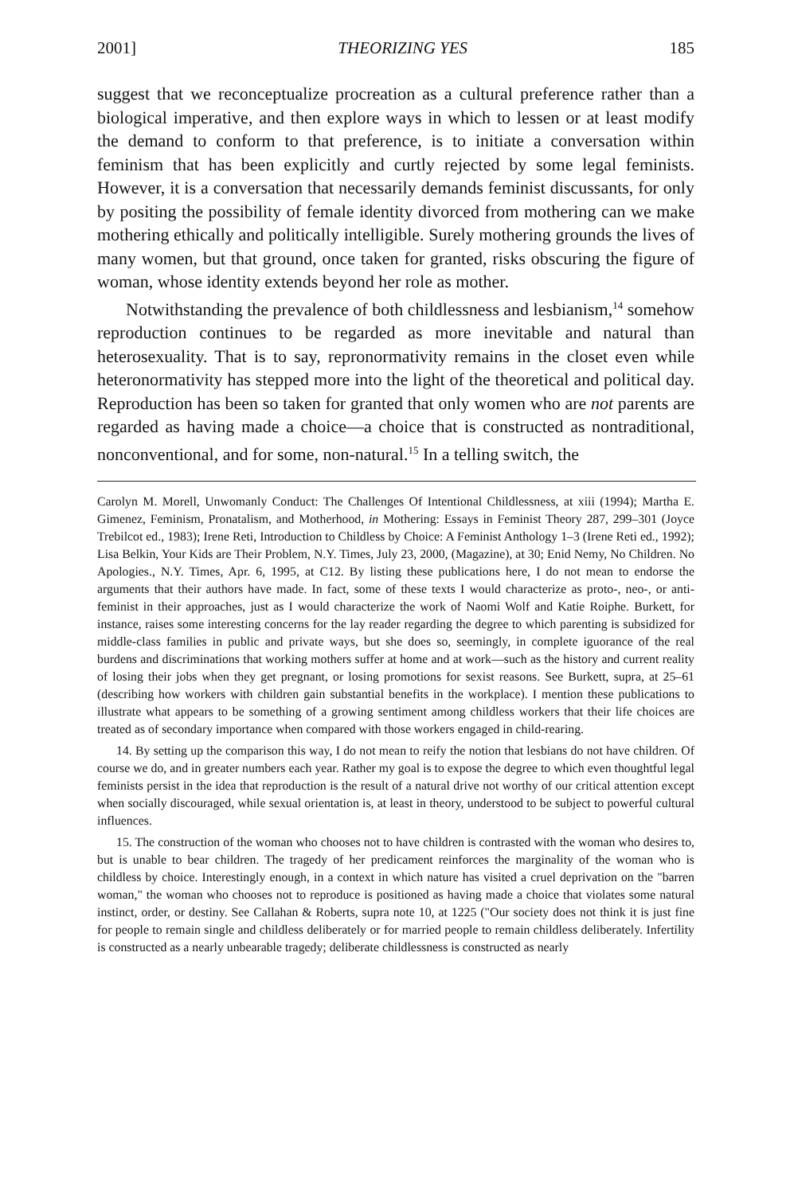2001] THEORIZING YES 185
suggest that we reconceptualize procreation as a cultural preference rather than a biological imperative, and then explore ways in which to lessen or at least modify the demand to conform to that preference, is to initiate a conversation within feminism that has been explicitly and curtly rejected by some legal feminists. However, it is a conversation that necessarily demands feminist discussants, for only by positing the possibility of female identity divorced from mothering can we make mothering ethically and politically intelligible. Surely mothering grounds the lives of many women, but that ground, once taken for granted, risks obscuring the figure of woman, whose identity extends beyond her role as mother.
Notwithstanding the prevalence of both childlessness and lesbianism,<sup>14</sup> somehow reproduction continues to be regarded as more inevitable and natural than heterosexuality. That is to say, repronormativity remains in the closet even while heteronormativity has stepped more into the light of the theoretical and political day. Reproduction has been so taken for granted that only women who are not parents are regarded as having made a choice—a choice that is constructed as nontraditional, nonconventional, and for some, non-natural.<sup>15</sup> In a telling switch, the
Carolyn M. Morell, Unwomanly Conduct: The Challenges Of Intentional Childlessness, at xiii (1994); Martha E. Gimenez, Feminism, Pronatalism, and Motherhood, in Mothering: Essays in Feminist Theory 287, 299–301 (Joyce Trebilcot ed., 1983); Irene Reti, Introduction to Childless by Choice: A Feminist Anthology 1–3 (Irene Reti ed., 1992); Lisa Belkin, Your Kids are Their Problem, N.Y. Times, July 23, 2000, (Magazine), at 30; Enid Nemy, No Children. No Apologies., N.Y. Times, Apr. 6, 1995, at C12. By listing these publications here, I do not mean to endorse the arguments that their authors have made. In fact, some of these texts I would characterize as proto-, neo-, or anti-feminist in their approaches, just as I would characterize the work of Naomi Wolf and Katie Roiphe. Burkett, for instance, raises some interesting concerns for the lay reader regarding the degree to which parenting is subsidized for middle-class families in public and private ways, but she does so, seemingly, in complete iguorance of the real burdens and discriminations that working mothers suffer at home and at work—such as the history and current reality of losing their jobs when they get pregnant, or losing promotions for sexist reasons. See Burkett, supra, at 25–61 (describing how workers with children gain substantial benefits in the workplace). I mention these publications to illustrate what appears to be something of a growing sentiment among childless workers that their life choices are treated as of secondary importance when compared with those workers engaged in child-rearing.
14. By setting up the comparison this way, I do not mean to reify the notion that lesbians do not have children. Of course we do, and in greater numbers each year. Rather my goal is to expose the degree to which even thoughtful legal feminists persist in the idea that reproduction is the result of a natural drive not worthy of our critical attention except when socially discouraged, while sexual orientation is, at least in theory, understood to be subject to powerful cultural influences.
15. The construction of the woman who chooses not to have children is contrasted with the woman who desires to, but is unable to bear children. The tragedy of her predicament reinforces the marginality of the woman who is childless by choice. Interestingly enough, in a context in which nature has visited a cruel deprivation on the "barren woman," the woman who chooses not to reproduce is positioned as having made a choice that violates some natural instinct, order, or destiny. See Callahan & Roberts, supra note 10, at 1225 ("Our society does not think it is just fine for people to remain single and childless deliberately or for married people to remain childless deliberately. Infertility is constructed as a nearly unbearable tragedy; deliberate childlessness is constructed as nearly